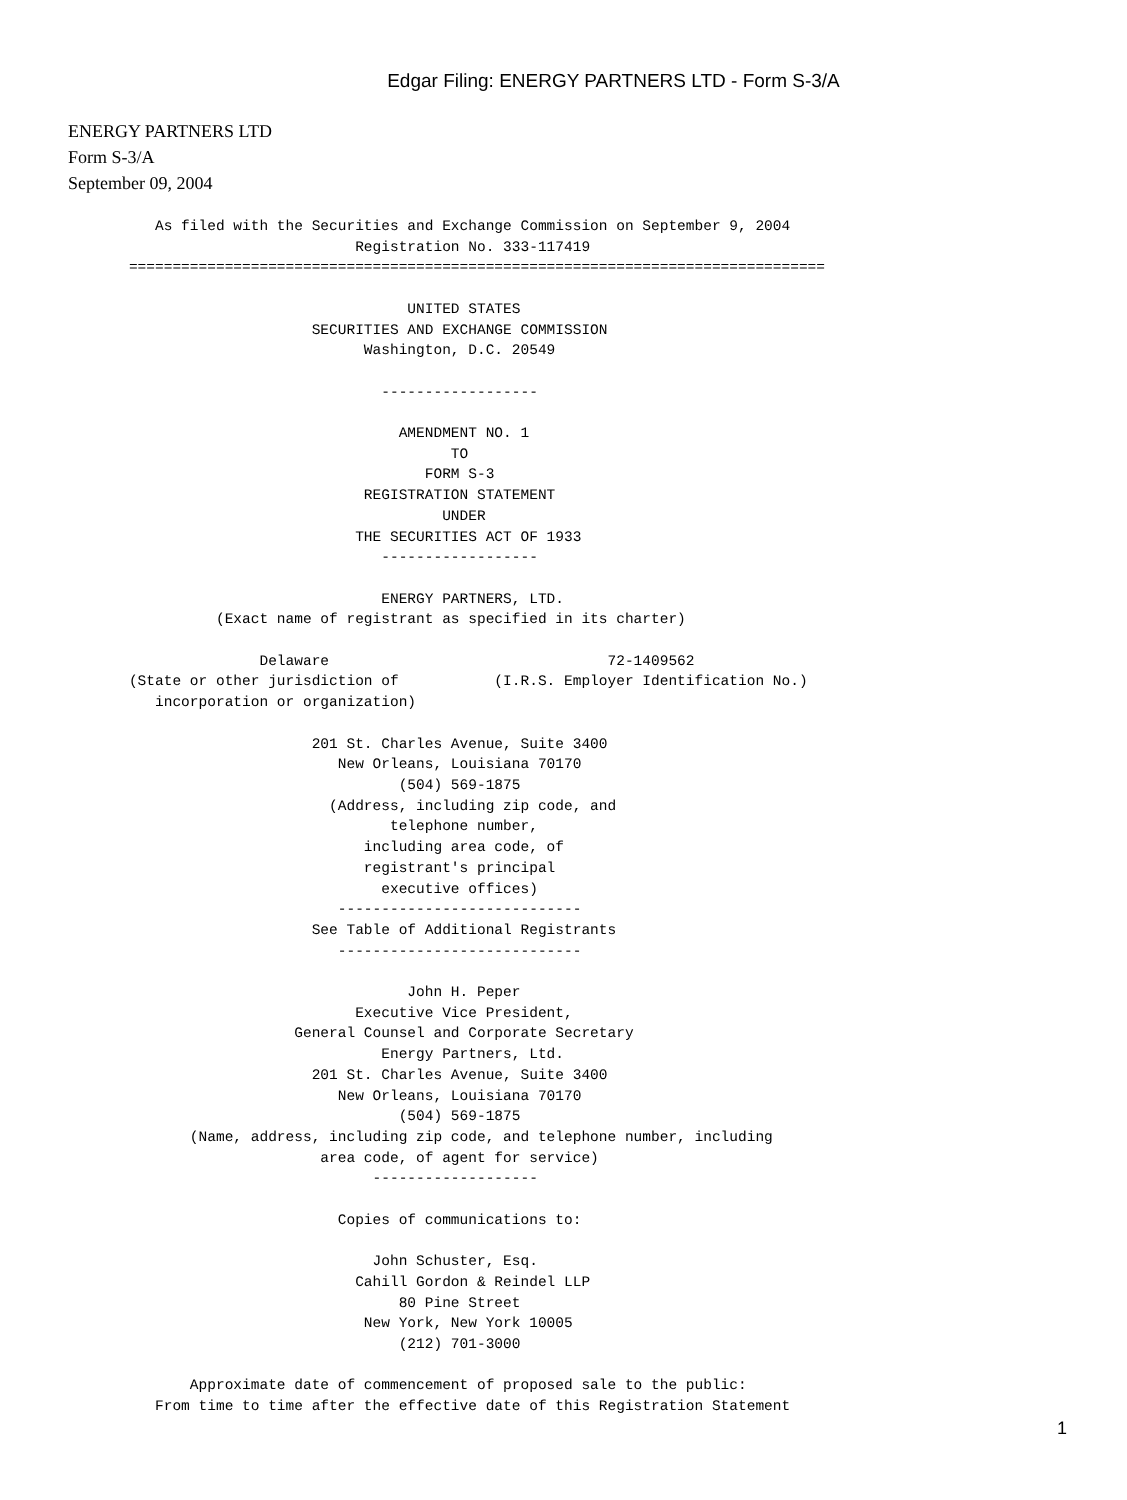Edgar Filing: ENERGY PARTNERS LTD - Form S-3/A
ENERGY PARTNERS LTD
Form S-3/A
September 09, 2004
          As filed with the Securities and Exchange Commission on September 9, 2004
                                 Registration No. 333-117419
       ================================================================================

                                       UNITED STATES
                            SECURITIES AND EXCHANGE COMMISSION
                                  Washington, D.C. 20549

                                    ------------------

                                      AMENDMENT NO. 1
                                            TO
                                         FORM S-3
                                  REGISTRATION STATEMENT
                                           UNDER
                                 THE SECURITIES ACT OF 1933
                                    ------------------

                                    ENERGY PARTNERS, LTD.
                 (Exact name of registrant as specified in its charter)

                      Delaware                                72-1409562
       (State or other jurisdiction of           (I.R.S. Employer Identification No.)
          incorporation or organization)

                            201 St. Charles Avenue, Suite 3400
                               New Orleans, Louisiana 70170
                                      (504) 569-1875
                              (Address, including zip code, and
                                     telephone number,
                                  including area code, of
                                  registrant's principal
                                    executive offices)
                               ----------------------------
                            See Table of Additional Registrants
                               ----------------------------

                                       John H. Peper
                                 Executive Vice President,
                          General Counsel and Corporate Secretary
                                    Energy Partners, Ltd.
                            201 St. Charles Avenue, Suite 3400
                               New Orleans, Louisiana 70170
                                      (504) 569-1875
              (Name, address, including zip code, and telephone number, including
                             area code, of agent for service)
                                   -------------------

                               Copies of communications to:

                                   John Schuster, Esq.
                                 Cahill Gordon & Reindel LLP
                                      80 Pine Street
                                  New York, New York 10005
                                      (212) 701-3000

              Approximate date of commencement of proposed sale to the public:
          From time to time after the effective date of this Registration Statement
1